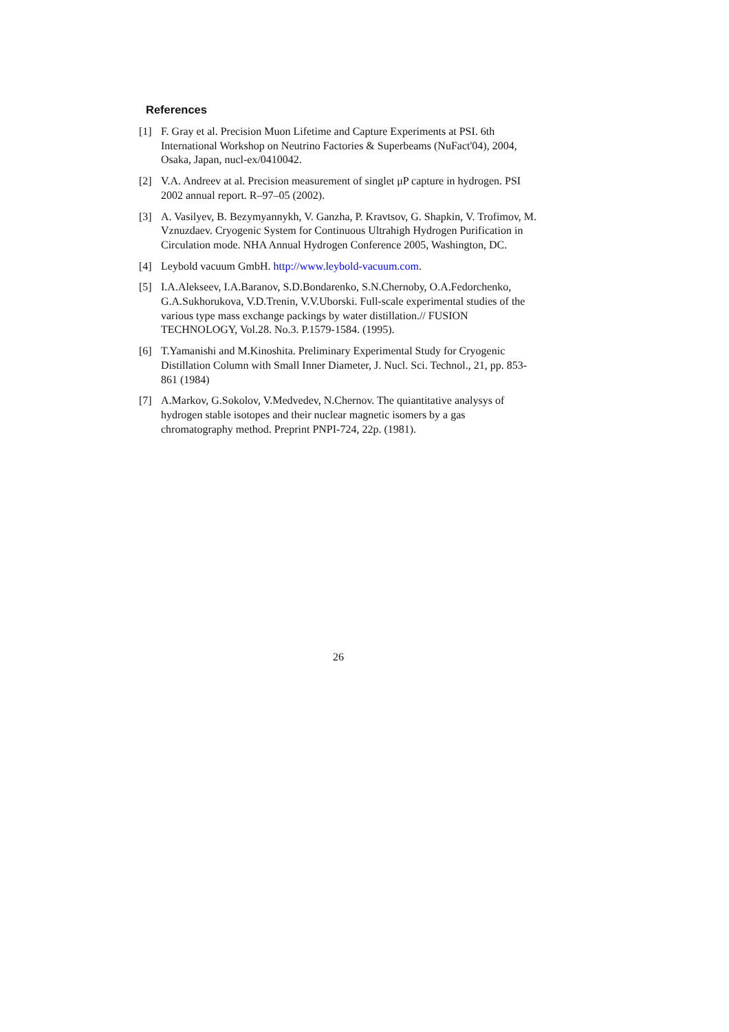References
[1] F. Gray et al. Precision Muon Lifetime and Capture Experiments at PSI. 6th International Workshop on Neutrino Factories & Superbeams (NuFact'04), 2004, Osaka, Japan, nucl-ex/0410042.
[2] V.A. Andreev at al. Precision measurement of singlet μP capture in hydrogen. PSI 2002 annual report. R–97–05 (2002).
[3] A. Vasilyev, B. Bezymyannykh, V. Ganzha, P. Kravtsov, G. Shapkin, V. Trofimov, M. Vznuzdaev. Cryogenic System for Continuous Ultrahigh Hydrogen Purification in Circulation mode. NHA Annual Hydrogen Conference 2005, Washington, DC.
[4] Leybold vacuum GmbH. http://www.leybold-vacuum.com.
[5] I.A.Alekseev, I.A.Baranov, S.D.Bondarenko, S.N.Chernoby, O.A.Fedorchenko, G.A.Sukhorukova, V.D.Trenin, V.V.Uborski. Full-scale experimental studies of the various type mass exchange packings by water distillation.// FUSION TECHNOLOGY, Vol.28. No.3. P.1579-1584. (1995).
[6] T.Yamanishi and M.Kinoshita. Preliminary Experimental Study for Cryogenic Distillation Column with Small Inner Diameter, J. Nucl. Sci. Technol., 21, pp. 853-861 (1984)
[7] A.Markov, G.Sokolov, V.Medvedev, N.Chernov. The quiantitative analysys of hydrogen stable isotopes and their nuclear magnetic isomers by a gas chromatography method. Preprint PNPI-724, 22p. (1981).
26